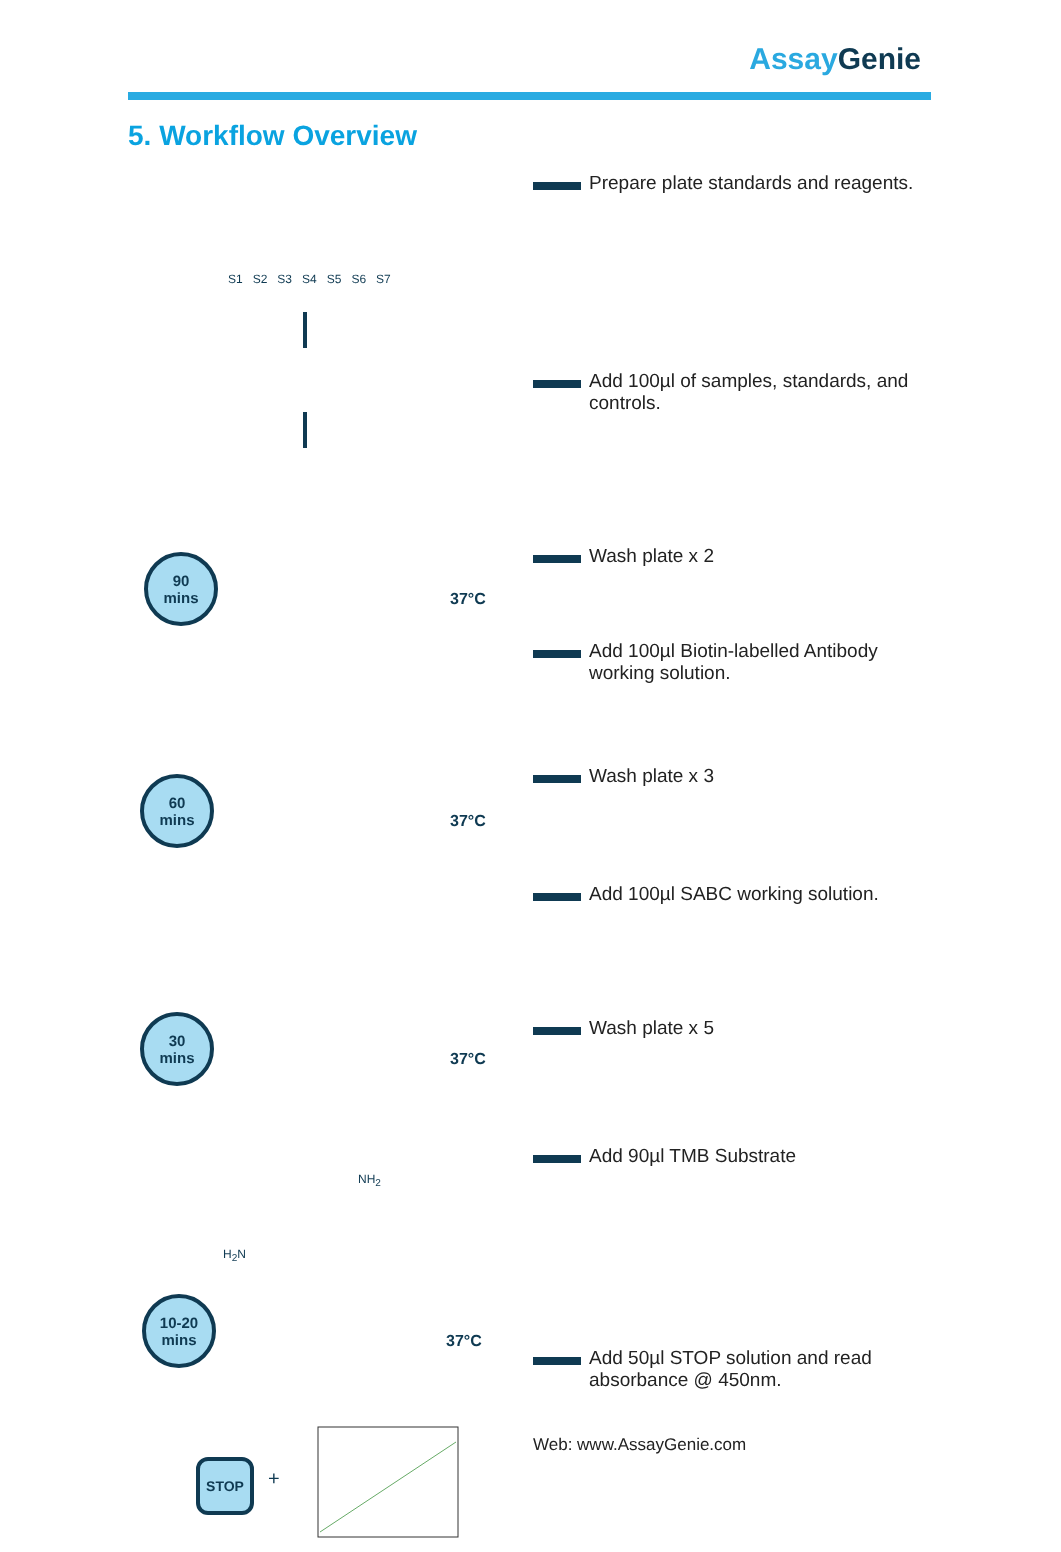AssayGenie
5. Workflow Overview
S1 S2 S3 S4 S5 S6 S7
90
mins
37°C
60
mins
37°C
30
mins
37°C
10-20
mins
37°C
NH<sub>2</sub>
H<sub>2</sub>N
STOP
+
Prepare plate standards and reagents.
Add 100µl of samples, standards, and
controls.
Wash plate x 2
Add 100µl Biotin-labelled Antibody
working solution.
Wash plate x 3
Add 100µl SABC working solution.
Wash plate x 5
Add 90µl TMB Substrate
Add 50µl STOP solution and read
absorbance @ 450nm.
Web: www.AssayGenie.com